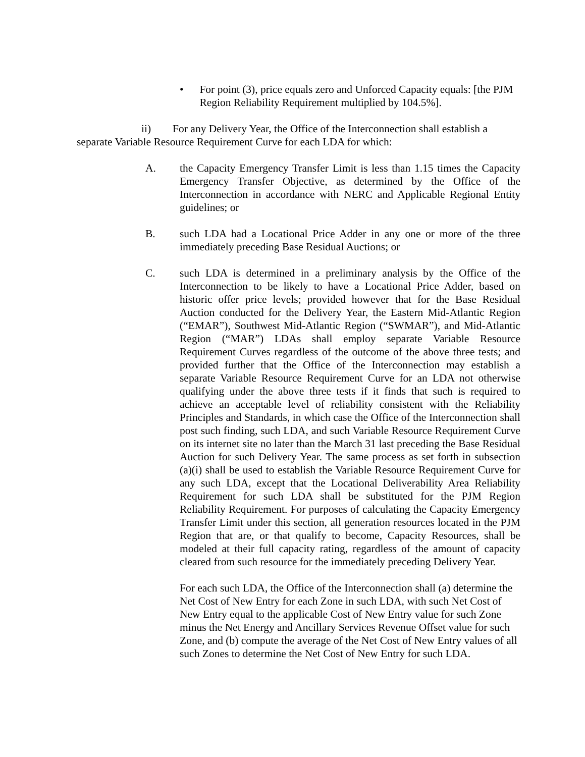• For point (3), price equals zero and Unforced Capacity equals: [the PJM Region Reliability Requirement multiplied by 104.5%].
ii) For any Delivery Year, the Office of the Interconnection shall establish a separate Variable Resource Requirement Curve for each LDA for which:
A. the Capacity Emergency Transfer Limit is less than 1.15 times the Capacity Emergency Transfer Objective, as determined by the Office of the Interconnection in accordance with NERC and Applicable Regional Entity guidelines; or
B. such LDA had a Locational Price Adder in any one or more of the three immediately preceding Base Residual Auctions; or
C. such LDA is determined in a preliminary analysis by the Office of the Interconnection to be likely to have a Locational Price Adder, based on historic offer price levels; provided however that for the Base Residual Auction conducted for the Delivery Year, the Eastern Mid-Atlantic Region (“EMAR”), Southwest Mid-Atlantic Region (“SWMAR”), and Mid-Atlantic Region (“MAR”) LDAs shall employ separate Variable Resource Requirement Curves regardless of the outcome of the above three tests; and provided further that the Office of the Interconnection may establish a separate Variable Resource Requirement Curve for an LDA not otherwise qualifying under the above three tests if it finds that such is required to achieve an acceptable level of reliability consistent with the Reliability Principles and Standards, in which case the Office of the Interconnection shall post such finding, such LDA, and such Variable Resource Requirement Curve on its internet site no later than the March 31 last preceding the Base Residual Auction for such Delivery Year. The same process as set forth in subsection (a)(i) shall be used to establish the Variable Resource Requirement Curve for any such LDA, except that the Locational Deliverability Area Reliability Requirement for such LDA shall be substituted for the PJM Region Reliability Requirement. For purposes of calculating the Capacity Emergency Transfer Limit under this section, all generation resources located in the PJM Region that are, or that qualify to become, Capacity Resources, shall be modeled at their full capacity rating, regardless of the amount of capacity cleared from such resource for the immediately preceding Delivery Year.
For each such LDA, the Office of the Interconnection shall (a) determine the Net Cost of New Entry for each Zone in such LDA, with such Net Cost of New Entry equal to the applicable Cost of New Entry value for such Zone minus the Net Energy and Ancillary Services Revenue Offset value for such Zone, and (b) compute the average of the Net Cost of New Entry values of all such Zones to determine the Net Cost of New Entry for such LDA.